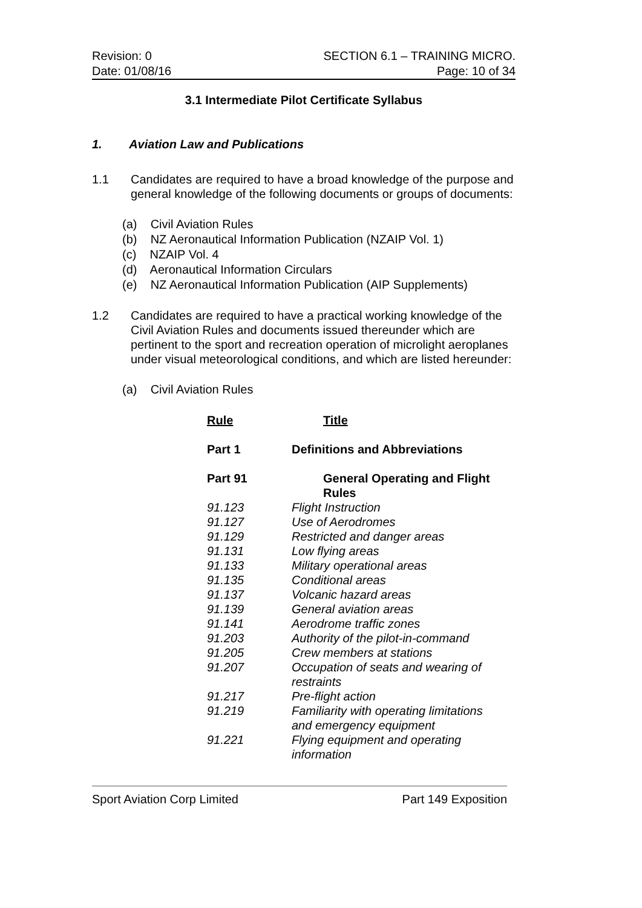Revision: 0
Date: 01/08/16
SECTION 6.1 – TRAINING MICRO.
Page: 10 of 34
3.1 Intermediate Pilot Certificate Syllabus
1. Aviation Law and Publications
1.1 Candidates are required to have a broad knowledge of the purpose and general knowledge of the following documents or groups of documents:
(a) Civil Aviation Rules
(b) NZ Aeronautical Information Publication (NZAIP Vol. 1)
(c) NZAIP Vol. 4
(d) Aeronautical Information Circulars
(e) NZ Aeronautical Information Publication (AIP Supplements)
1.2 Candidates are required to have a practical working knowledge of the Civil Aviation Rules and documents issued thereunder which are pertinent to the sport and recreation operation of microlight aeroplanes under visual meteorological conditions, and which are listed hereunder:
(a) Civil Aviation Rules
| Rule | Title |
| --- | --- |
| Part 1 | Definitions and Abbreviations |
| Part 91 | General Operating and Flight Rules |
| 91.123 | Flight Instruction |
| 91.127 | Use of Aerodromes |
| 91.129 | Restricted and danger areas |
| 91.131 | Low flying areas |
| 91.133 | Military operational areas |
| 91.135 | Conditional areas |
| 91.137 | Volcanic hazard areas |
| 91.139 | General aviation areas |
| 91.141 | Aerodrome traffic zones |
| 91.203 | Authority of the pilot-in-command |
| 91.205 | Crew members at stations |
| 91.207 | Occupation of seats and wearing of restraints |
| 91.217 | Pre-flight action |
| 91.219 | Familiarity with operating limitations and emergency equipment |
| 91.221 | Flying equipment and operating information |
Sport Aviation Corp Limited Part 149 Exposition